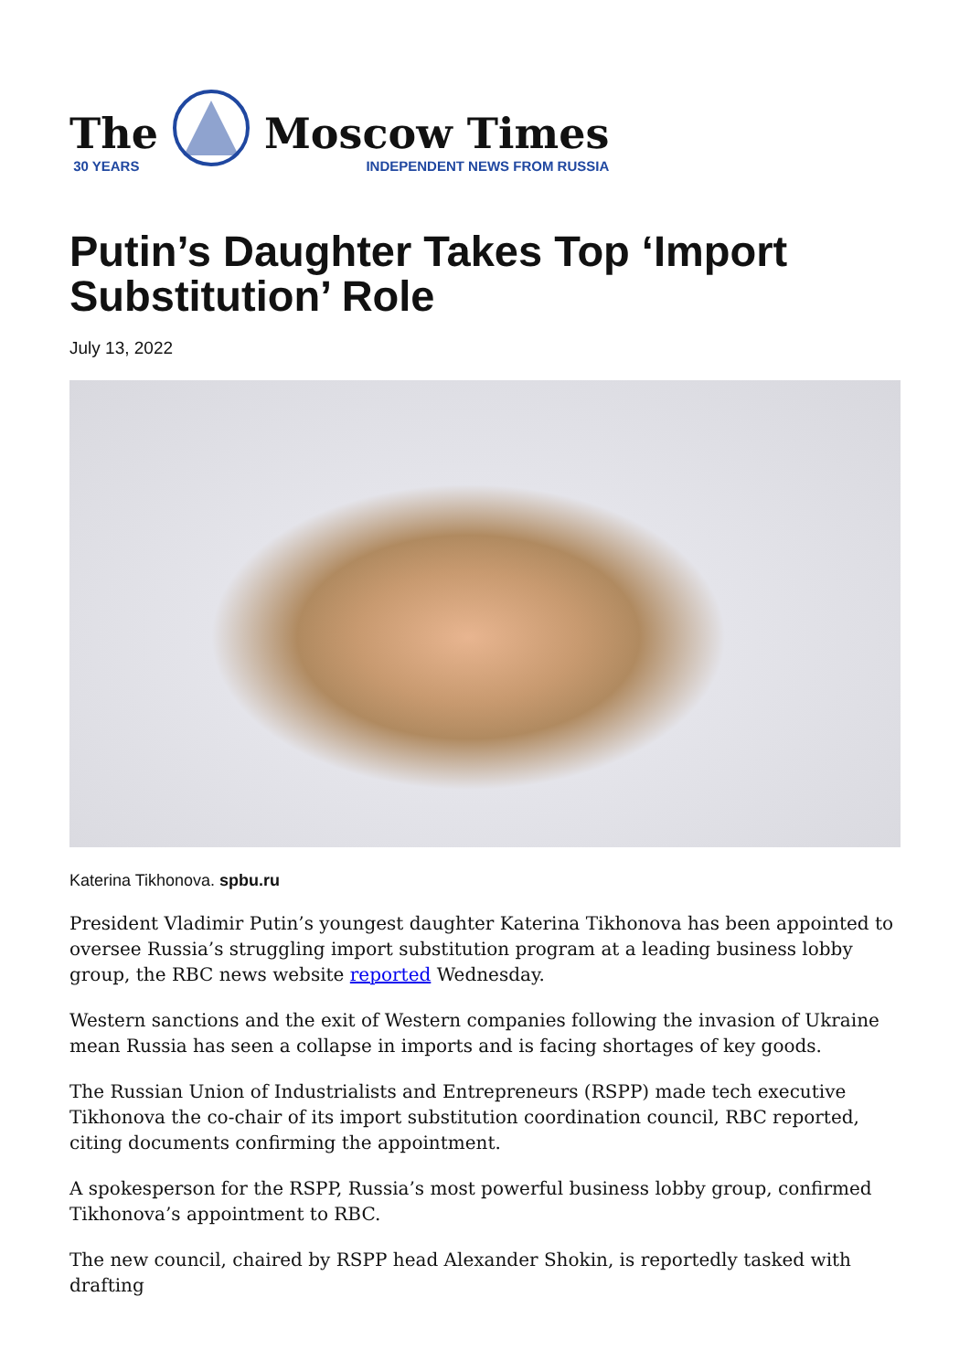The
30 YEARS
Moscow Times
INDEPENDENT NEWS FROM RUSSIA
Putin’s Daughter Takes Top ‘Import Substitution’ Role
July 13, 2022
Katerina Tikhonova. spbu.ru
President Vladimir Putin’s youngest daughter Katerina Tikhonova has been appointed to oversee Russia’s struggling import substitution program at a leading business lobby group, the RBC news website reported Wednesday.
Western sanctions and the exit of Western companies following the invasion of Ukraine mean Russia has seen a collapse in imports and is facing shortages of key goods.
The Russian Union of Industrialists and Entrepreneurs (RSPP) made tech executive Tikhonova the co-chair of its import substitution coordination council, RBC reported, citing documents confirming the appointment.
A spokesperson for the RSPP, Russia’s most powerful business lobby group, confirmed Tikhonova’s appointment to RBC.
The new council, chaired by RSPP head Alexander Shokin, is reportedly tasked with drafting